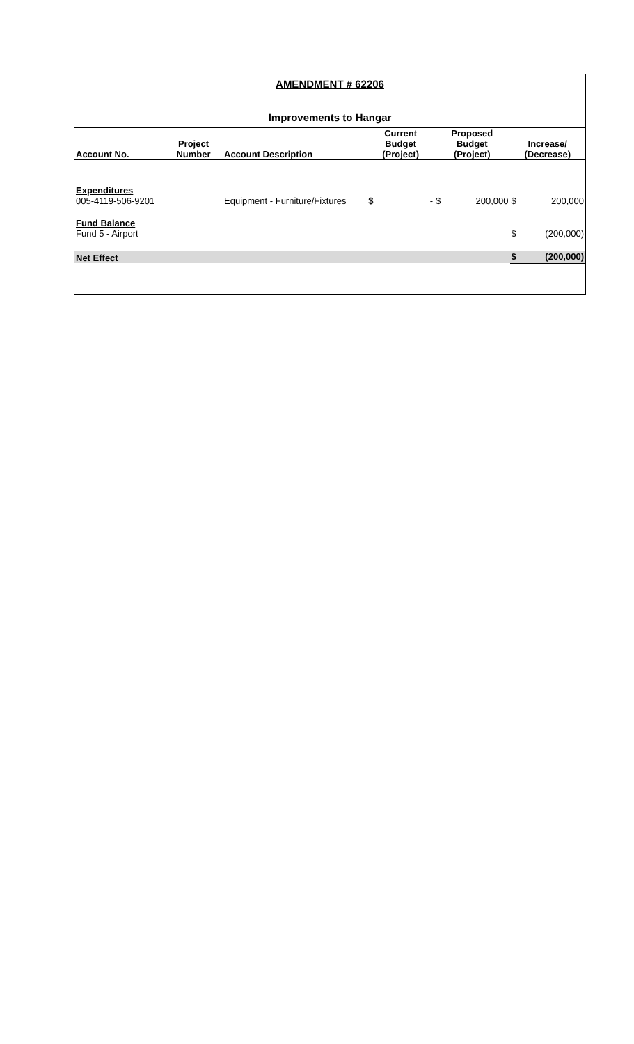| AMENDMENT # 62206 | | | | | | | | |
| Improvements to Hangar | | | | | | | | |
| Account No. | Project Number | Account Description | Current Budget (Project) | | Proposed Budget (Project) | | Increase/ (Decrease) | |
| Expenditures | | | | | | | | |
| 005-4119-506-9201 | | Equipment - Furniture/Fixtures | $ | - | $ | 200,000 | $ | 200,000 |
| Fund Balance | | | | | | | | |
| Fund 5 - Airport | | | | | | | $ | (200,000) |
| Net Effect | | | | | | | $ | (200,000) |